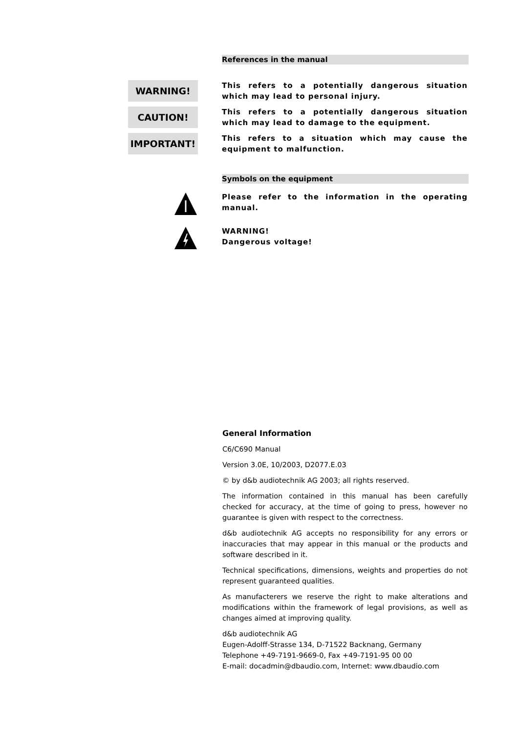References in the manual
WARNING!
This refers to a potentially dangerous situation which may lead to personal injury.
CAUTION!
This refers to a potentially dangerous situation which may lead to damage to the equipment.
IMPORTANT!
This refers to a situation which may cause the equipment to malfunction.
Symbols on the equipment
Please refer to the information in the operating manual.
WARNING!
Dangerous voltage!
General Information
C6/C690 Manual
Version 3.0E, 10/2003, D2077.E.03
© by d&b audiotechnik AG 2003; all rights reserved.
The information contained in this manual has been carefully checked for accuracy, at the time of going to press, however no guarantee is given with respect to the correctness.
d&b audiotechnik AG accepts no responsibility for any errors or inaccuracies that may appear in this manual or the products and software described in it.
Technical specifications, dimensions, weights and properties do not represent guaranteed qualities.
As manufacterers we reserve the right to make alterations and modifications within the framework of legal provisions, as well as changes aimed at improving quality.
d&b audiotechnik AG
Eugen-Adolff-Strasse 134, D-71522 Backnang, Germany
Telephone +49-7191-9669-0, Fax +49-7191-95 00 00
E-mail: docadmin@dbaudio.com, Internet: www.dbaudio.com